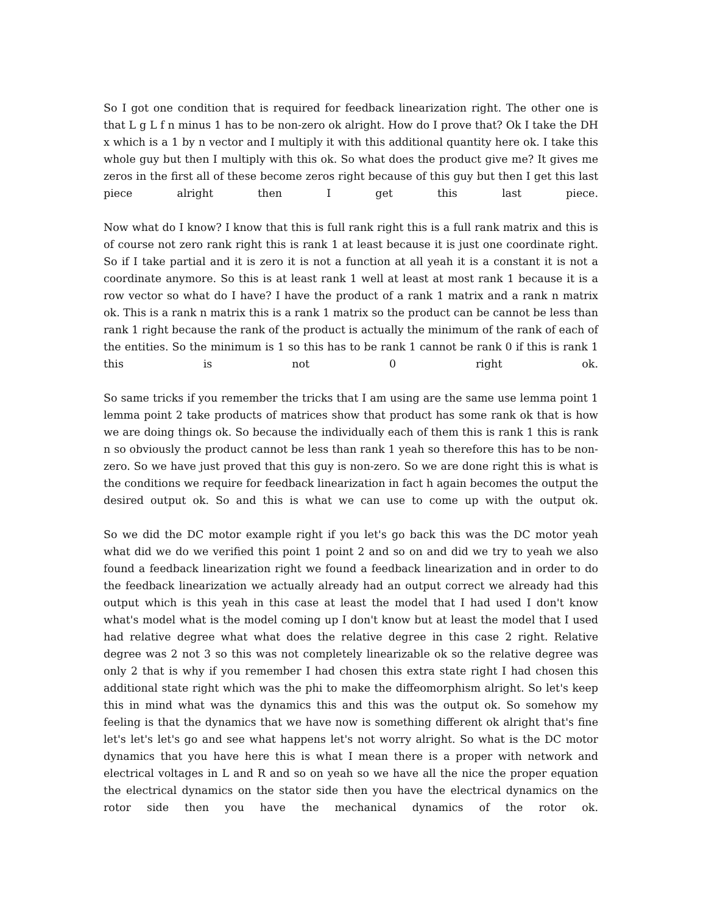So I got one condition that is required for feedback linearization right. The other one is that L g L f n minus 1 has to be non-zero ok alright. How do I prove that? Ok I take the DH x which is a 1 by n vector and I multiply it with this additional quantity here ok. I take this whole guy but then I multiply with this ok. So what does the product give me? It gives me zeros in the first all of these become zeros right because of this guy but then I get this last piece alright then I get this last piece.
Now what do I know? I know that this is full rank right this is a full rank matrix and this is of course not zero rank right this is rank 1 at least because it is just one coordinate right. So if I take partial and it is zero it is not a function at all yeah it is a constant it is not a coordinate anymore. So this is at least rank 1 well at least at most rank 1 because it is a row vector so what do I have? I have the product of a rank 1 matrix and a rank n matrix ok. This is a rank n matrix this is a rank 1 matrix so the product can be cannot be less than rank 1 right because the rank of the product is actually the minimum of the rank of each of the entities. So the minimum is 1 so this has to be rank 1 cannot be rank 0 if this is rank 1 this is not 0 right ok.
So same tricks if you remember the tricks that I am using are the same use lemma point 1 lemma point 2 take products of matrices show that product has some rank ok that is how we are doing things ok. So because the individually each of them this is rank 1 this is rank n so obviously the product cannot be less than rank 1 yeah so therefore this has to be non-zero. So we have just proved that this guy is non-zero. So we are done right this is what is the conditions we require for feedback linearization in fact h again becomes the output the desired output ok. So and this is what we can use to come up with the output ok.
So we did the DC motor example right if you let's go back this was the DC motor yeah what did we do we verified this point 1 point 2 and so on and did we try to yeah we also found a feedback linearization right we found a feedback linearization and in order to do the feedback linearization we actually already had an output correct we already had this output which is this yeah in this case at least the model that I had used I don't know what's model what is the model coming up I don't know but at least the model that I used had relative degree what what does the relative degree in this case 2 right. Relative degree was 2 not 3 so this was not completely linearizable ok so the relative degree was only 2 that is why if you remember I had chosen this extra state right I had chosen this additional state right which was the phi to make the diffeomorphism alright. So let's keep this in mind what was the dynamics this and this was the output ok. So somehow my feeling is that the dynamics that we have now is something different ok alright that's fine let's let's let's go and see what happens let's not worry alright. So what is the DC motor dynamics that you have here this is what I mean there is a proper with network and electrical voltages in L and R and so on yeah so we have all the nice the proper equation the electrical dynamics on the stator side then you have the electrical dynamics on the rotor side then you have the mechanical dynamics of the rotor ok.